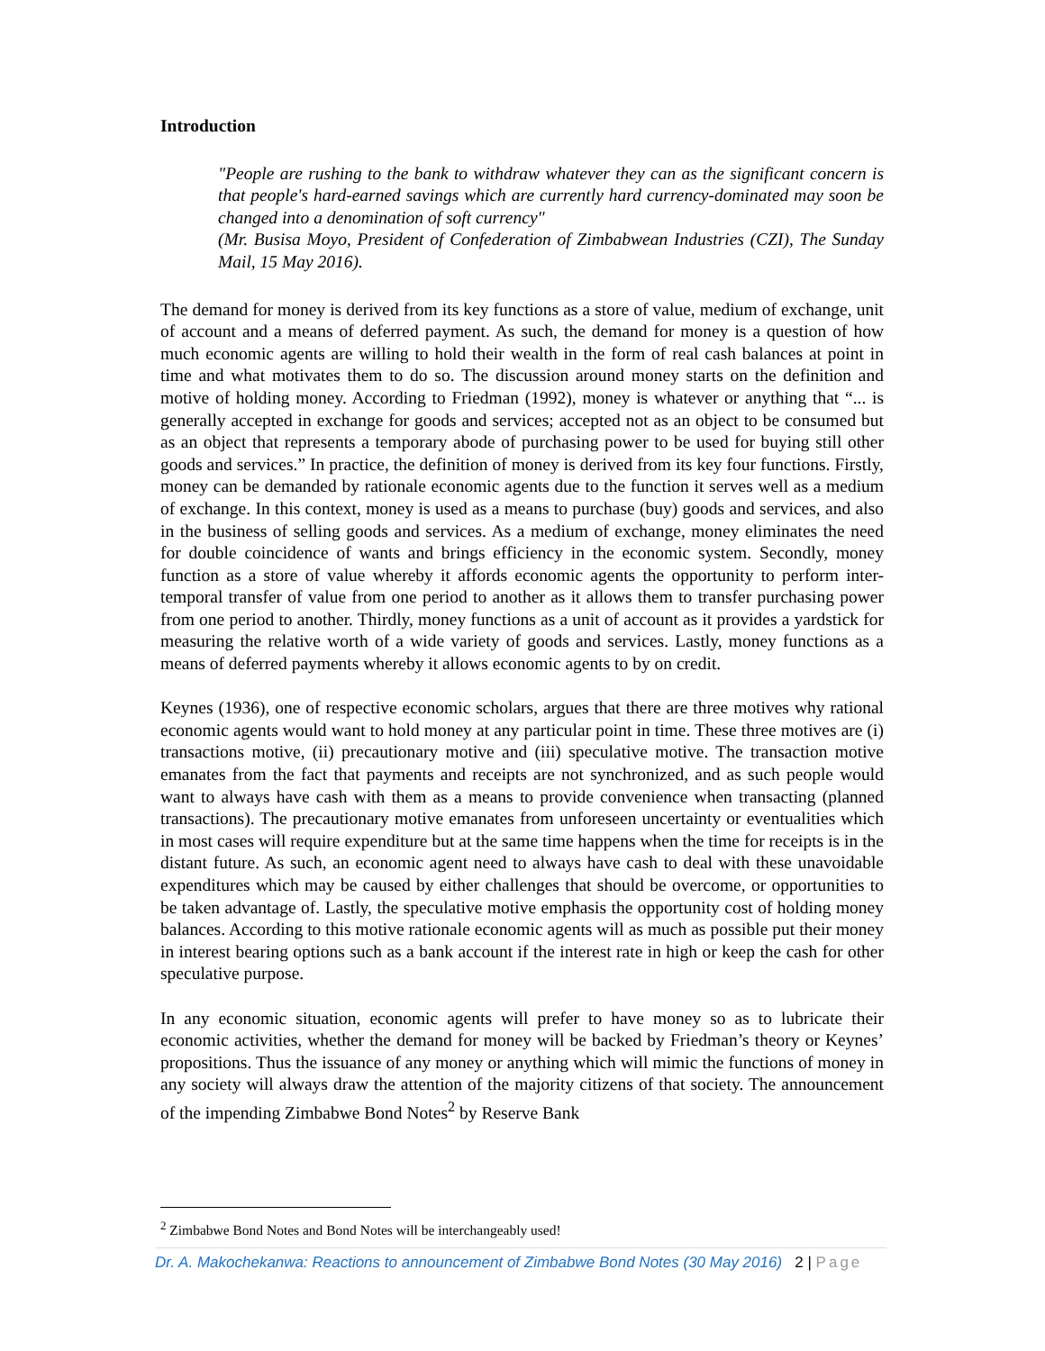Introduction
"People are rushing to the bank to withdraw whatever they can as the significant concern is that people's hard-earned savings which are currently hard currency-dominated may soon be changed into a denomination of soft currency"
(Mr. Busisa Moyo, President of Confederation of Zimbabwean Industries (CZI), The Sunday Mail, 15 May 2016).
The demand for money is derived from its key functions as a store of value, medium of exchange, unit of account and a means of deferred payment. As such, the demand for money is a question of how much economic agents are willing to hold their wealth in the form of real cash balances at point in time and what motivates them to do so. The discussion around money starts on the definition and motive of holding money. According to Friedman (1992), money is whatever or anything that “... is generally accepted in exchange for goods and services; accepted not as an object to be consumed but as an object that represents a temporary abode of purchasing power to be used for buying still other goods and services.” In practice, the definition of money is derived from its key four functions. Firstly, money can be demanded by rationale economic agents due to the function it serves well as a medium of exchange. In this context, money is used as a means to purchase (buy) goods and services, and also in the business of selling goods and services. As a medium of exchange, money eliminates the need for double coincidence of wants and brings efficiency in the economic system. Secondly, money function as a store of value whereby it affords economic agents the opportunity to perform inter-temporal transfer of value from one period to another as it allows them to transfer purchasing power from one period to another. Thirdly, money functions as a unit of account as it provides a yardstick for measuring the relative worth of a wide variety of goods and services. Lastly, money functions as a means of deferred payments whereby it allows economic agents to by on credit.
Keynes (1936), one of respective economic scholars, argues that there are three motives why rational economic agents would want to hold money at any particular point in time. These three motives are (i) transactions motive, (ii) precautionary motive and (iii) speculative motive. The transaction motive emanates from the fact that payments and receipts are not synchronized, and as such people would want to always have cash with them as a means to provide convenience when transacting (planned transactions). The precautionary motive emanates from unforeseen uncertainty or eventualities which in most cases will require expenditure but at the same time happens when the time for receipts is in the distant future. As such, an economic agent need to always have cash to deal with these unavoidable expenditures which may be caused by either challenges that should be overcome, or opportunities to be taken advantage of. Lastly, the speculative motive emphasis the opportunity cost of holding money balances. According to this motive rationale economic agents will as much as possible put their money in interest bearing options such as a bank account if the interest rate in high or keep the cash for other speculative purpose.
In any economic situation, economic agents will prefer to have money so as to lubricate their economic activities, whether the demand for money will be backed by Friedman’s theory or Keynes’ propositions. Thus the issuance of any money or anything which will mimic the functions of money in any society will always draw the attention of the majority citizens of that society. The announcement of the impending Zimbabwe Bond Notes<sup>2</sup> by Reserve Bank
<sup>2</sup> Zimbabwe Bond Notes and Bond Notes will be interchangeably used!
Dr. A. Makochekanwa: Reactions to announcement of Zimbabwe Bond Notes (30 May 2016) 2 | Page